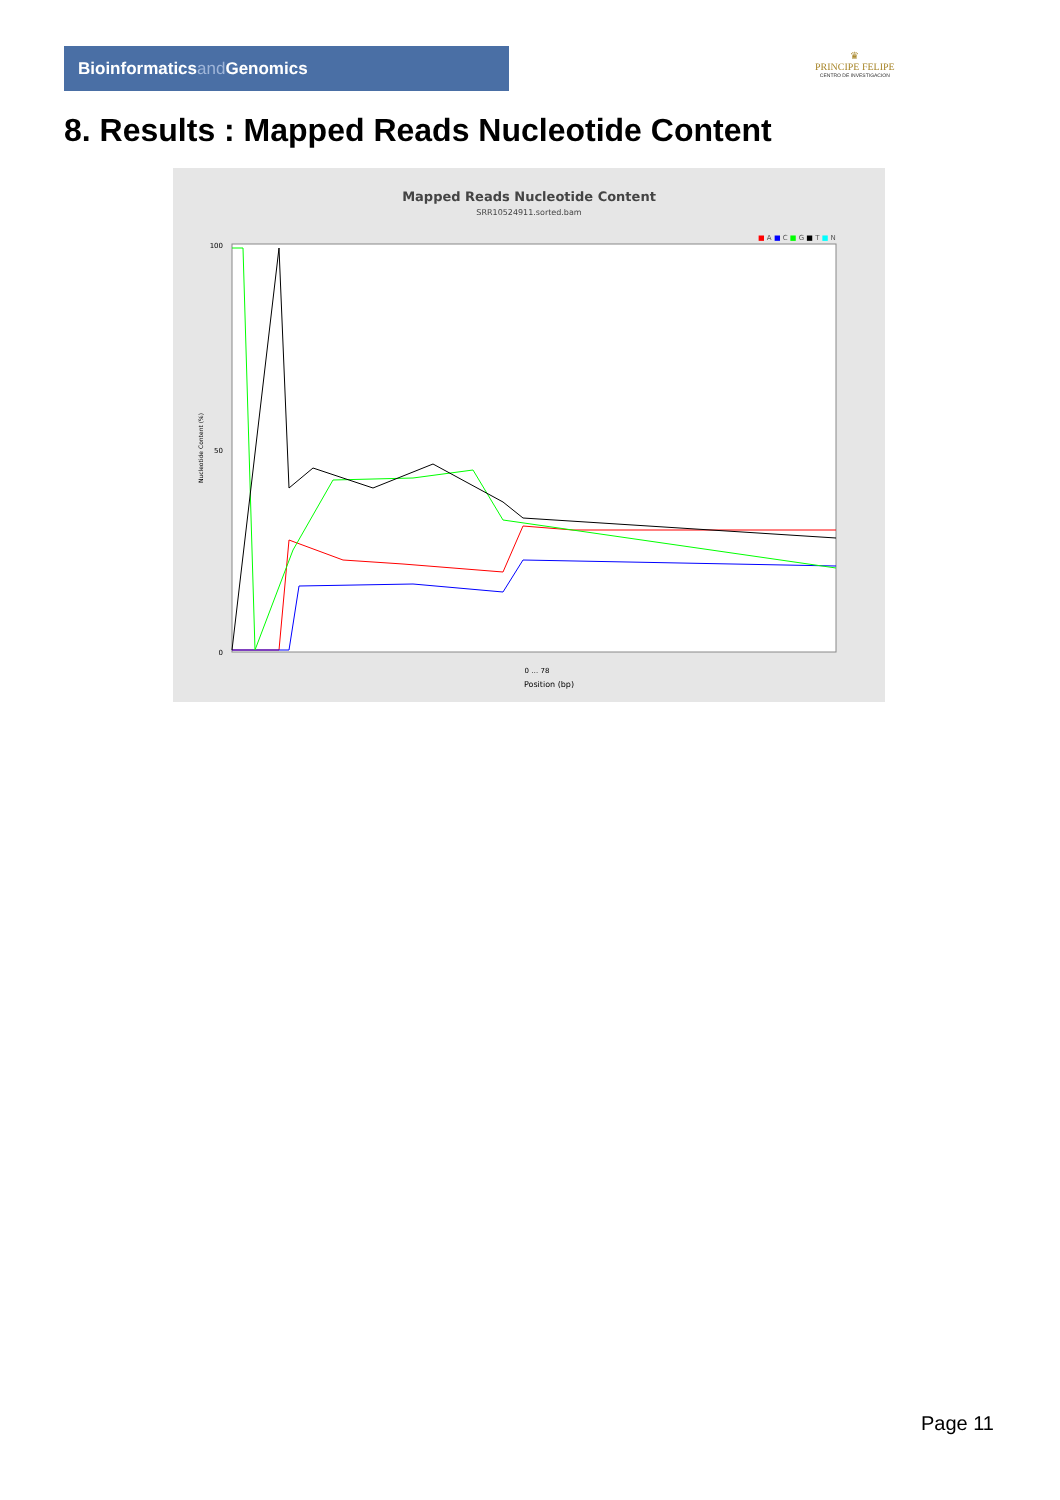Bioinformaticsand Genomics
♛
PRINCIPE FELIPE
CENTRO DE INVESTIGACION
8. Results : Mapped Reads Nucleotide Content
Mapped Reads Nucleotide Content
SRR10524911.sorted.bam
■ A ■ C ■ G ■ T ■ N
100
50
0
0 … 78
Position (bp)
Nucleotide Content (%)
Page 11